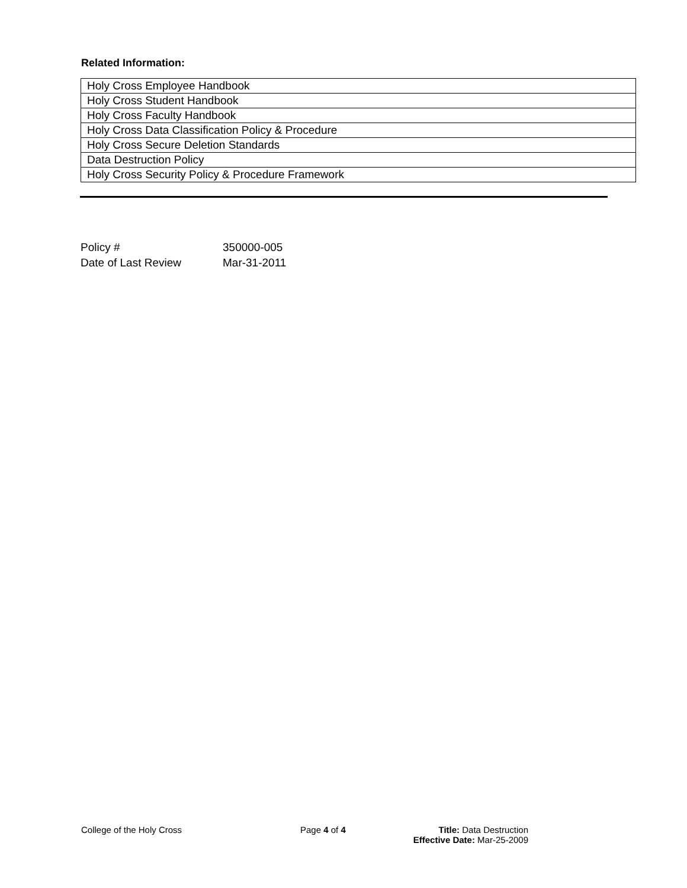Related Information:
| Holy Cross Employee Handbook |
| Holy Cross Student Handbook |
| Holy Cross Faculty Handbook |
| Holy Cross Data Classification Policy & Procedure |
| Holy Cross Secure Deletion Standards |
| Data Destruction Policy |
| Holy Cross Security Policy & Procedure Framework |
| Policy # | 350000-005 |
| Date of Last Review | Mar-31-2011 |
College of the Holy Cross Page 4 of 4 Title: Data Destruction
Effective Date: Mar-25-2009